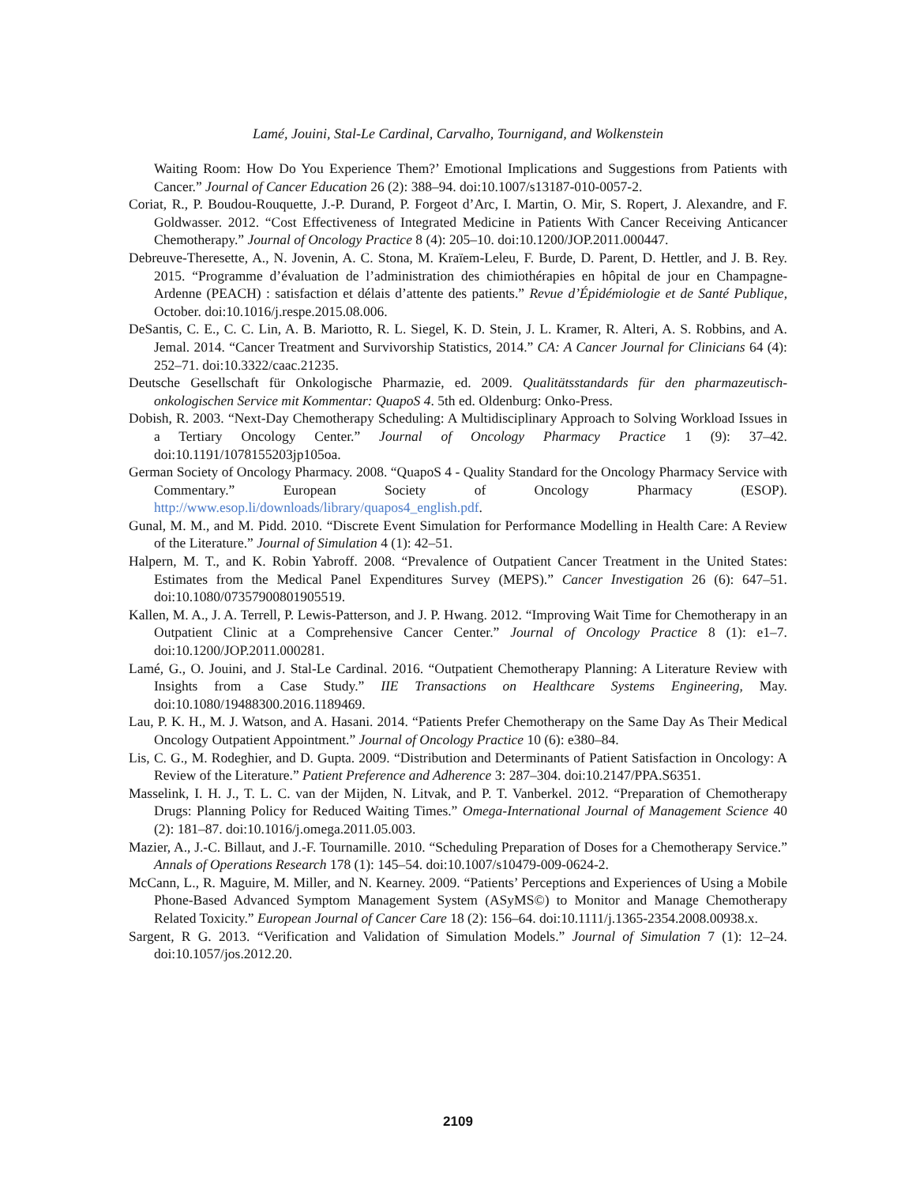Lamé, Jouini, Stal-Le Cardinal, Carvalho, Tournigand, and Wolkenstein
Waiting Room: How Do You Experience Them?’ Emotional Implications and Suggestions from Patients with Cancer.” Journal of Cancer Education 26 (2): 388–94. doi:10.1007/s13187-010-0057-2.
Coriat, R., P. Boudou-Rouquette, J.-P. Durand, P. Forgeot d’Arc, I. Martin, O. Mir, S. Ropert, J. Alexandre, and F. Goldwasser. 2012. “Cost Effectiveness of Integrated Medicine in Patients With Cancer Receiving Anticancer Chemotherapy.” Journal of Oncology Practice 8 (4): 205–10. doi:10.1200/JOP.2011.000447.
Debreuve-Theresette, A., N. Jovenin, A. C. Stona, M. Kraïem-Leleu, F. Burde, D. Parent, D. Hettler, and J. B. Rey. 2015. “Programme d’évaluation de l’administration des chimiothérapies en hôpital de jour en Champagne-Ardenne (PEACH) : satisfaction et délais d’attente des patients.” Revue d’Épidémiologie et de Santé Publique, October. doi:10.1016/j.respe.2015.08.006.
DeSantis, C. E., C. C. Lin, A. B. Mariotto, R. L. Siegel, K. D. Stein, J. L. Kramer, R. Alteri, A. S. Robbins, and A. Jemal. 2014. “Cancer Treatment and Survivorship Statistics, 2014.” CA: A Cancer Journal for Clinicians 64 (4): 252–71. doi:10.3322/caac.21235.
Deutsche Gesellschaft für Onkologische Pharmazie, ed. 2009. Qualitätsstandards für den pharmazeutisch-onkologischen Service mit Kommentar: QuapoS 4. 5th ed. Oldenburg: Onko-Press.
Dobish, R. 2003. “Next-Day Chemotherapy Scheduling: A Multidisciplinary Approach to Solving Workload Issues in a Tertiary Oncology Center.” Journal of Oncology Pharmacy Practice 1 (9): 37–42. doi:10.1191/1078155203jp105oa.
German Society of Oncology Pharmacy. 2008. “QuapoS 4 - Quality Standard for the Oncology Pharmacy Service with Commentary.” European Society of Oncology Pharmacy (ESOP). http://www.esop.li/downloads/library/quapos4_english.pdf.
Gunal, M. M., and M. Pidd. 2010. “Discrete Event Simulation for Performance Modelling in Health Care: A Review of the Literature.” Journal of Simulation 4 (1): 42–51.
Halpern, M. T., and K. Robin Yabroff. 2008. “Prevalence of Outpatient Cancer Treatment in the United States: Estimates from the Medical Panel Expenditures Survey (MEPS).” Cancer Investigation 26 (6): 647–51. doi:10.1080/07357900801905519.
Kallen, M. A., J. A. Terrell, P. Lewis-Patterson, and J. P. Hwang. 2012. “Improving Wait Time for Chemotherapy in an Outpatient Clinic at a Comprehensive Cancer Center.” Journal of Oncology Practice 8 (1): e1–7. doi:10.1200/JOP.2011.000281.
Lamé, G., O. Jouini, and J. Stal-Le Cardinal. 2016. “Outpatient Chemotherapy Planning: A Literature Review with Insights from a Case Study.” IIE Transactions on Healthcare Systems Engineering, May. doi:10.1080/19488300.2016.1189469.
Lau, P. K. H., M. J. Watson, and A. Hasani. 2014. “Patients Prefer Chemotherapy on the Same Day As Their Medical Oncology Outpatient Appointment.” Journal of Oncology Practice 10 (6): e380–84.
Lis, C. G., M. Rodeghier, and D. Gupta. 2009. “Distribution and Determinants of Patient Satisfaction in Oncology: A Review of the Literature.” Patient Preference and Adherence 3: 287–304. doi:10.2147/PPA.S6351.
Masselink, I. H. J., T. L. C. van der Mijden, N. Litvak, and P. T. Vanberkel. 2012. “Preparation of Chemotherapy Drugs: Planning Policy for Reduced Waiting Times.” Omega-International Journal of Management Science 40 (2): 181–87. doi:10.1016/j.omega.2011.05.003.
Mazier, A., J.-C. Billaut, and J.-F. Tournamille. 2010. “Scheduling Preparation of Doses for a Chemotherapy Service.” Annals of Operations Research 178 (1): 145–54. doi:10.1007/s10479-009-0624-2.
McCann, L., R. Maguire, M. Miller, and N. Kearney. 2009. “Patients’ Perceptions and Experiences of Using a Mobile Phone-Based Advanced Symptom Management System (ASyMS©) to Monitor and Manage Chemotherapy Related Toxicity.” European Journal of Cancer Care 18 (2): 156–64. doi:10.1111/j.1365-2354.2008.00938.x.
Sargent, R G. 2013. “Verification and Validation of Simulation Models.” Journal of Simulation 7 (1): 12–24. doi:10.1057/jos.2012.20.
2109